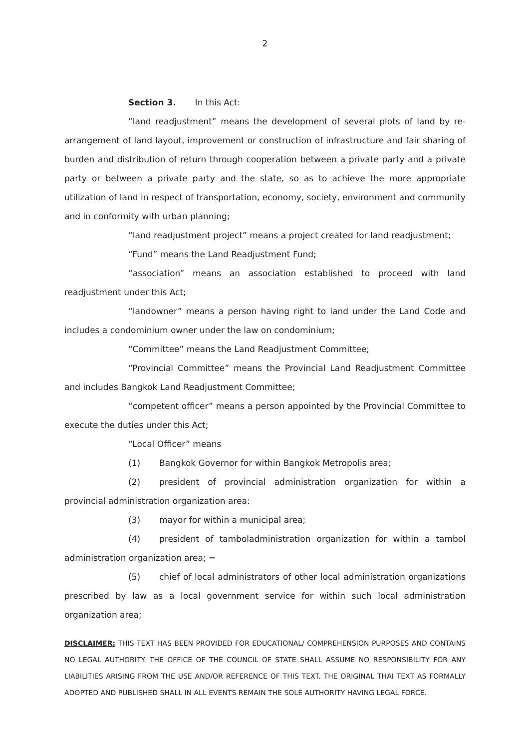2
Section 3. In this Act:
“land readjustment” means the development of several plots of land by re-arrangement of land layout, improvement or construction of infrastructure and fair sharing of burden and distribution of return through cooperation between a private party and a private party or between a private party and the state, so as to achieve the more appropriate utilization of land in respect of transportation, economy, society, environment and community and in conformity with urban planning;
“land readjustment project” means a project created for land readjustment;
“Fund” means the Land Readjustment Fund;
“association” means an association established to proceed with land readjustment under this Act;
“landowner” means a person having right to land under the Land Code and includes a condominium owner under the law on condominium;
“Committee” means the Land Readjustment Committee;
“Provincial Committee” means the Provincial Land Readjustment Committee and includes Bangkok Land Readjustment Committee;
“competent officer” means a person appointed by the Provincial Committee to execute the duties under this Act;
“Local Officer” means
(1) Bangkok Governor for within Bangkok Metropolis area;
(2) president of provincial administration organization for within a provincial administration organization area:
(3) mayor for within a municipal area;
(4) president of tamboladministration organization for within a tambol administration organization area; =
(5) chief of local administrators of other local administration organizations prescribed by law as a local government service for within such local administration organization area;
DISCLAIMER: THIS TEXT HAS BEEN PROVIDED FOR EDUCATIONAL/ COMPREHENSION PURPOSES AND CONTAINS NO LEGAL AUTHORITY. THE OFFICE OF THE COUNCIL OF STATE SHALL ASSUME NO RESPONSIBILITY FOR ANY LIABILITIES ARISING FROM THE USE AND/OR REFERENCE OF THIS TEXT. THE ORIGINAL THAI TEXT AS FORMALLY ADOPTED AND PUBLISHED SHALL IN ALL EVENTS REMAIN THE SOLE AUTHORITY HAVING LEGAL FORCE.